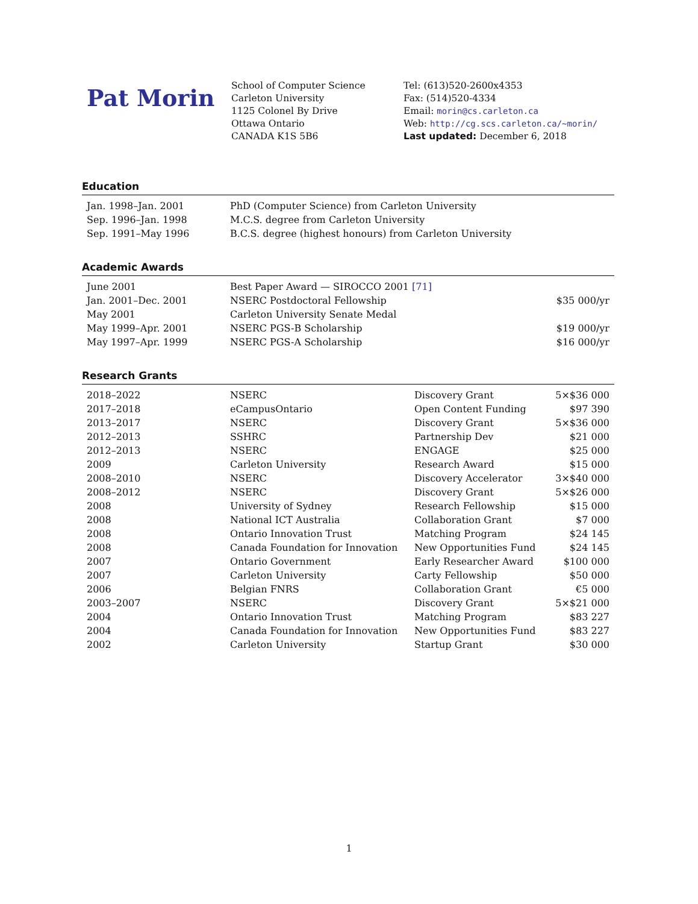Pat Morin
School of Computer Science
Carleton University
1125 Colonel By Drive
Ottawa Ontario
CANADA K1S 5B6
Tel: (613)520-2600x4353
Fax: (514)520-4334
Email: morin@cs.carleton.ca
Web: http://cg.scs.carleton.ca/~morin/
Last updated: December 6, 2018
Education
| Jan. 1998–Jan. 2001 | PhD (Computer Science) from Carleton University |
| Sep. 1996–Jan. 1998 | M.C.S. degree from Carleton University |
| Sep. 1991–May 1996 | B.C.S. degree (highest honours) from Carleton University |
Academic Awards
| June 2001 | Best Paper Award — SIROCCO 2001 [71] | |
| Jan. 2001–Dec. 2001 | NSERC Postdoctoral Fellowship | $35 000/yr |
| May 2001 | Carleton University Senate Medal | |
| May 1999–Apr. 2001 | NSERC PGS-B Scholarship | $19 000/yr |
| May 1997–Apr. 1999 | NSERC PGS-A Scholarship | $16 000/yr |
Research Grants
| 2018–2022 | NSERC | Discovery Grant | 5×$36 000 |
| 2017–2018 | eCampusOntario | Open Content Funding | $97 390 |
| 2013–2017 | NSERC | Discovery Grant | 5×$36 000 |
| 2012–2013 | SSHRC | Partnership Dev | $21 000 |
| 2012–2013 | NSERC | ENGAGE | $25 000 |
| 2009 | Carleton University | Research Award | $15 000 |
| 2008–2010 | NSERC | Discovery Accelerator | 3×$40 000 |
| 2008–2012 | NSERC | Discovery Grant | 5×$26 000 |
| 2008 | University of Sydney | Research Fellowship | $15 000 |
| 2008 | National ICT Australia | Collaboration Grant | $7 000 |
| 2008 | Ontario Innovation Trust | Matching Program | $24 145 |
| 2008 | Canada Foundation for Innovation | New Opportunities Fund | $24 145 |
| 2007 | Ontario Government | Early Researcher Award | $100 000 |
| 2007 | Carleton University | Carty Fellowship | $50 000 |
| 2006 | Belgian FNRS | Collaboration Grant | €5 000 |
| 2003–2007 | NSERC | Discovery Grant | 5×$21 000 |
| 2004 | Ontario Innovation Trust | Matching Program | $83 227 |
| 2004 | Canada Foundation for Innovation | New Opportunities Fund | $83 227 |
| 2002 | Carleton University | Startup Grant | $30 000 |
1